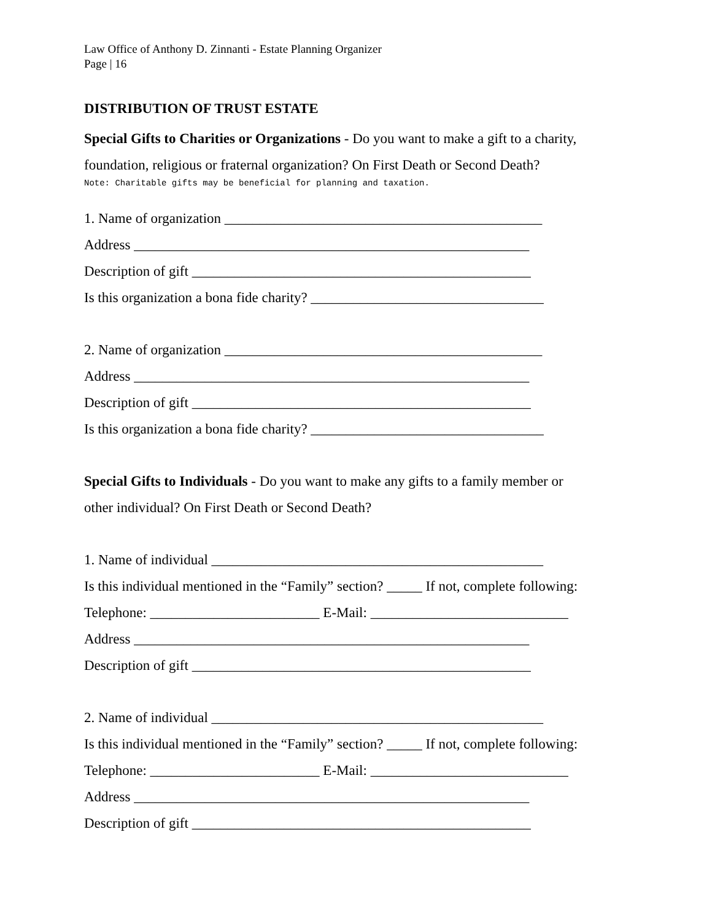Law Office of Anthony D. Zinnanti - Estate Planning Organizer
Page | 16
DISTRIBUTION OF TRUST ESTATE
Special Gifts to Charities or Organizations - Do you want to make a gift to a charity,
foundation, religious or fraternal organization? On First Death or Second Death?
Note: Charitable gifts may be beneficial for planning and taxation.
1. Name of organization _____________________________________________
Address ________________________________________________________
Description of gift ________________________________________________
Is this organization a bona fide charity? _________________________________
2. Name of organization _____________________________________________
Address ________________________________________________________
Description of gift ________________________________________________
Is this organization a bona fide charity? _________________________________
Special Gifts to Individuals - Do you want to make any gifts to a family member or
other individual? On First Death or Second Death?
1. Name of individual _______________________________________________
Is this individual mentioned in the “Family” section? _____ If not, complete following:
Telephone: ________________________ E-Mail: ____________________________
Address ________________________________________________________
Description of gift ________________________________________________
2. Name of individual _______________________________________________
Is this individual mentioned in the “Family” section? _____ If not, complete following:
Telephone: ________________________ E-Mail: ____________________________
Address ________________________________________________________
Description of gift ________________________________________________